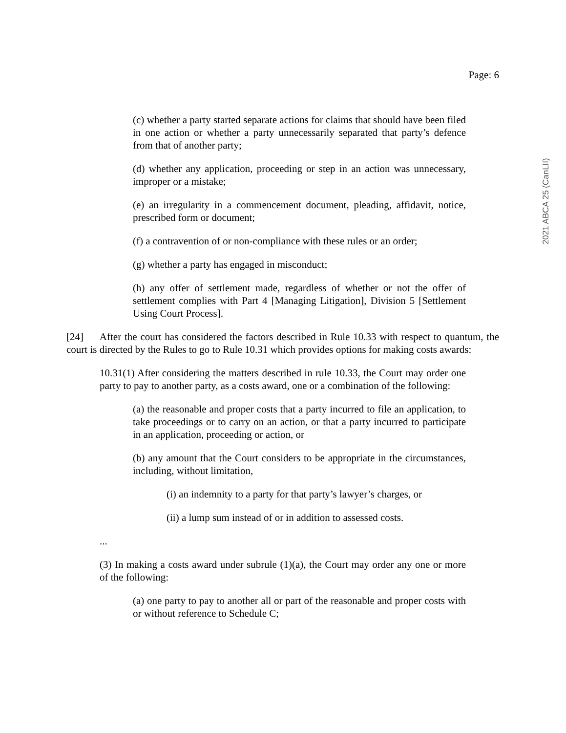Page: 6
2021 ABCA 25 (CanLII)
(c) whether a party started separate actions for claims that should have been filed in one action or whether a party unnecessarily separated that party’s defence from that of another party;
(d) whether any application, proceeding or step in an action was unnecessary, improper or a mistake;
(e) an irregularity in a commencement document, pleading, affidavit, notice, prescribed form or document;
(f) a contravention of or non-compliance with these rules or an order;
(g) whether a party has engaged in misconduct;
(h) any offer of settlement made, regardless of whether or not the offer of settlement complies with Part 4 [Managing Litigation], Division 5 [Settlement Using Court Process].
[24] After the court has considered the factors described in Rule 10.33 with respect to quantum, the court is directed by the Rules to go to Rule 10.31 which provides options for making costs awards:
10.31(1) After considering the matters described in rule 10.33, the Court may order one party to pay to another party, as a costs award, one or a combination of the following:
(a) the reasonable and proper costs that a party incurred to file an application, to take proceedings or to carry on an action, or that a party incurred to participate in an application, proceeding or action, or
(b) any amount that the Court considers to be appropriate in the circumstances, including, without limitation,
(i) an indemnity to a party for that party’s lawyer’s charges, or
(ii) a lump sum instead of or in addition to assessed costs.
...
(3) In making a costs award under subrule (1)(a), the Court may order any one or more of the following:
(a) one party to pay to another all or part of the reasonable and proper costs with or without reference to Schedule C;